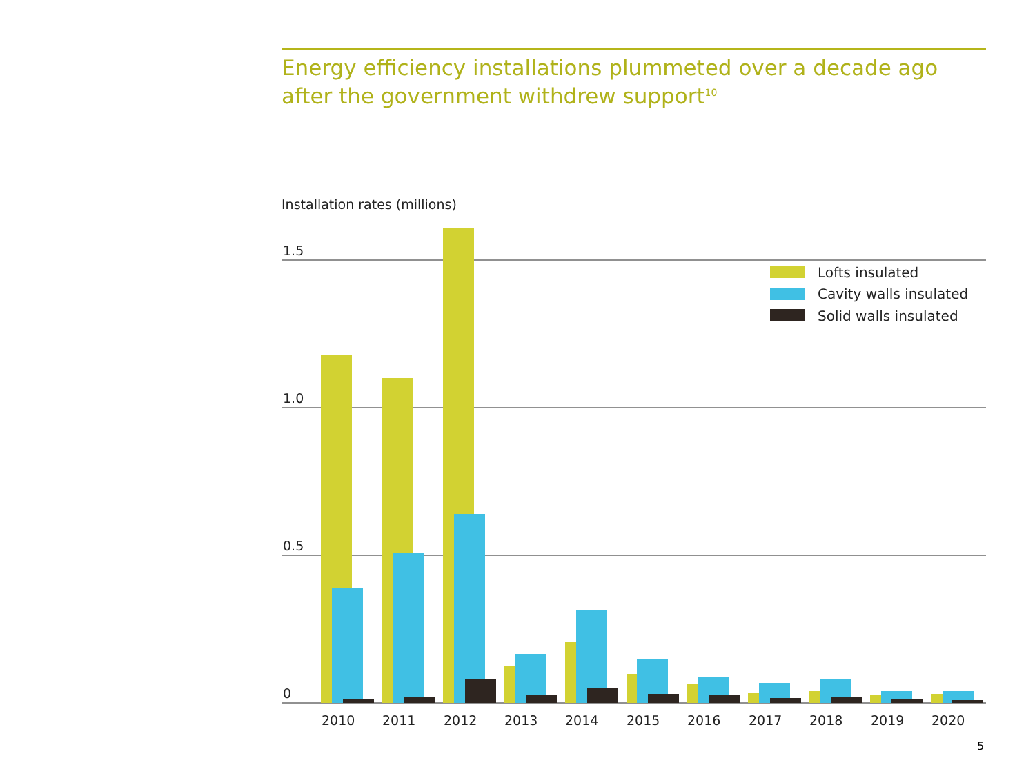Energy efficiency installations plummeted over a decade ago after the government withdrew support<sup>10</sup>
Installation rates (millions)
1.5
1.0
0.5
0
2010
2011
2012
2013
2014
2015
2016
2017
2018
2019
2020
Lofts insulated
Cavity walls insulated
Solid walls insulated
5